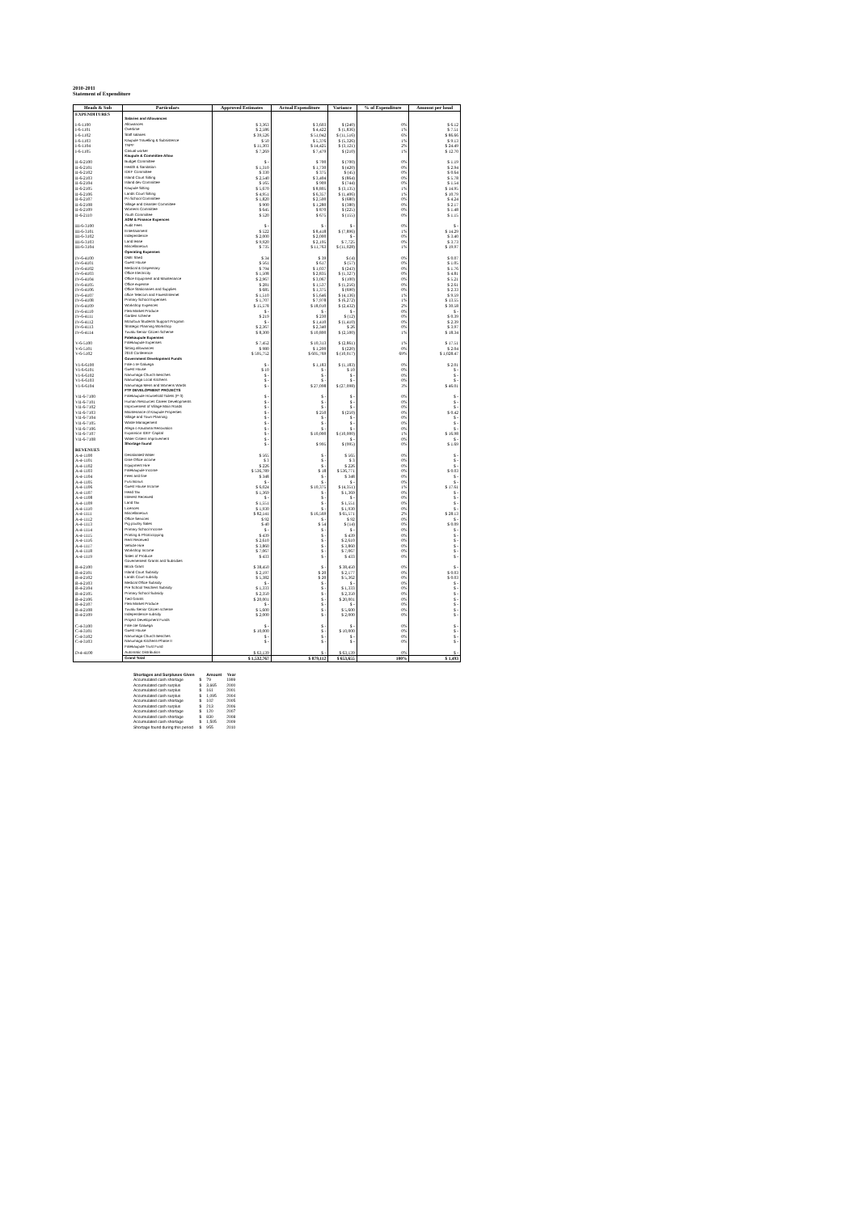2010-2011
Statement of Expenditure
| Heads & Sub | Particulars | Approved Estimates | Actual Expenditure | Variance | % of Expenditure | Amount per head |
| --- | --- | --- | --- | --- | --- | --- |
| EXPENDITURES | | | | | | |
| | Salaries and Allowances | | | | | |
| I-6-1100 | Allowances | $ 3,363 | $ 3,603 | $ (240) | 0% | $ 6.12 |
| I-6-1101 | Overtime | $ 2,586 | $ 4,422 | $ (1,836) | 1% | $ 7.51 |
| I-6-1102 | Staff salaries | $ 39,526 | $ 51,042 | $ (11,516) | 6% | $ 86.66 |
| I-6-1103 | Kaupule Travelling & Subsistence | $ 50 | $ 5,376 | $ (5,326) | 1% | $ 9.13 |
| I-6-1104 | TNPF | $ 11,303 | $ 14,425 | $ (3,121) | 2% | $ 24.49 |
| I-6-1105 | Casual worker | $ 7,269 | $ 7,479 | $ (210) | 1% | $ 12.70 |
| | Kaupule & Committee Allow | | | | | |
| II-6-2100 | Budget Committee | $ - | $ 700 | $ (700) | 0% | $ 1.19 |
| II-6-2101 | Health & Sanitation | $ 1,310 | $ 1,730 | $ (420) | 0% | $ 2.94 |
| II-6-2102 | IDEF Committee | $ 330 | $ 375 | $ (45) | 0% | $ 0.64 |
| II-6-2103 | Island Court Sitting | $ 2,540 | $ 3,404 | $ (864) | 0% | $ 5.78 |
| II-6-2104 | Island dev Committee | $ 165 | $ 909 | $ (744) | 0% | $ 1.54 |
| II-6-2105 | Kaupule Sitting | $ 5,670 | $ 8,805 | $ (3,135) | 1% | $ 14.95 |
| II-6-2106 | Lands Court Sitting | $ 4,951 | $ 6,357 | $ (1,406) | 1% | $ 10.79 |
| II-6-2107 | Pri School Committee | $ 1,820 | $ 2,500 | $ (680) | 0% | $ 4.24 |
| II-6-2108 | Village and Disaster Committee | $ 900 | $ 1,280 | $ (380) | 0% | $ 2.17 |
| II-6-2109 | Womens Committee | $ 645 | $ 870 | $ (225) | 0% | $ 1.48 |
| II-6-2110 | Youth Committee | $ 520 | $ 675 | $ (155) | 0% | $ 1.15 |
| | ADM & Finance Expences | | | | | |
| III-6-3100 | Audit Fees | $ - | $ - | $ - | 0% | $ - |
| III-6-3101 | Entertainment | $ 522 | $ 8,418 | $ (7,896) | 1% | $ 14.29 |
| III-6-3102 | Independence | $ 2,000 | $ 2,000 | $ - | 0% | $ 3.40 |
| III-6-3103 | Land lease | $ 9,920 | $ 2,195 | $ 7,725 | 0% | $ 3.73 |
| III-6-3104 | Miscellaneous | $ 735 | $ 11,763 | $ (11,028) | 1% | $ 19.97 |
| | Operating Expenses | | | | | |
| IV-6-4100 | DME Shed | $ 34 | $ 39 | $ (4) | 0% | $ 0.07 |
| IV-6-4101 | Guest House | $ 561 | $ 617 | $ (57) | 0% | $ 1.05 |
| IV-6-4102 | Medical & Dispensary | $ 794 | $ 1,037 | $ (243) | 0% | $ 1.76 |
| IV-6-4103 | Office Electricity | $ 1,508 | $ 2,835 | $ (1,327) | 0% | $ 4.81 |
| IV-6-4104 | Office Equipment and Maintenance | $ 2,967 | $ 3,067 | $ (100) | 0% | $ 5.21 |
| IV-6-4105 | Office expense | $ 281 | $ 1,537 | $ (1,256) | 0% | $ 2.61 |
| IV-6-4106 | Office Stationaries and Supplies | $ 685 | $ 1,375 | $ (690) | 0% | $ 2.33 |
| IV-6-4107 | office Telecom and Faxes/Internet | $ 1,510 | $ 5,646 | $ (4,136) | 1% | $ 9.59 |
| IV-6-4108 | Primary School Expenses | $ 1,707 | $ 7,978 | $ (6,272) | 1% | $ 13.55 |
| IV-6-4109 | Workshop Expences | $ 15,578 | $ 18,010 | $ (2,432) | 2% | $ 30.58 |
| IV-6-4110 | Flea Market Produce | $ - | $ - | $ - | 0% | $ - |
| IV-6-4111 | Garden scheme | $ 219 | $ 230 | $ (12) | 0% | $ 0.39 |
| IV-6-4112 | Motufoua Students Support Program | $ - | $ 1,410 | $ (1,410) | 0% | $ 2.39 |
| IV-6-4113 | Strategic Planning Workshop | $ 2,367 | $ 2,340 | $ 26 | 0% | $ 3.97 |
| IV-6-4114 | Tuvalu Senior Citizen Scheme | $ 8,300 | $ 10,800 | $ (2,500) | 1% | $ 18.34 |
| | Falekaupule Expenses | | | | | |
| V-6-5100 | Falekaupule Expenses | $ 7,452 | $ 10,313 | $ (2,861) | 1% | $ 17.51 |
| V-6-5101 | Sitting allowances | $ 980 | $ 1,200 | $ (220) | 0% | $ 2.04 |
| V-6-5102 | 2010 Conference | $ 595,752 | $ 605,769 | $ (10,017) | 69% | $ 1,028.47 |
| | Government Development Funds | | | | | |
| VI-6-6100 | Fale o te Galuega | $ - | $ 1,183 | $ (1,183) | 0% | $ 2.01 |
| VI-6-6101 | Guest House | $ 10 | $ - | $ 10 | 0% | $ - |
| VI-6-6102 | Nanumaga Church Benches | $ - | $ - | $ - | 0% | $ - |
| VI-6-6103 | Nanumaga Local Kitchens | $ - | $ - | $ - | 0% | $ - |
| VI-6-6104 | Nanumaga Mens and Womens Wards | $ - | $ 27,098 | $ (27,098) | 3% | $ 46.01 |
| | FTF DEVELOPMENT PROJECTS | | | | | |
| VII-6-7100 | Falekaupule Household Toilets (P-3) | $ - | $ - | $ - | 0% | $ - |
| VII-6-7101 | Human Resources Career Developments | $ - | $ - | $ - | 0% | $ - |
| VII-6-7102 | Improvement of Village Main Roads | $ - | $ - | $ - | 0% | $ - |
| VII-6-7103 | Maintenance of Kaupule Properties | $ - | $ 250 | $ (250) | 0% | $ 0.42 |
| VII-6-7104 | Village and Town Planning | $ - | $ - | $ - | 0% | $ - |
| VII-6-7105 | Waste Management | $ - | $ - | $ - | 0% | $ - |
| VII-6-7106 | Afega o Kautama Renovation | $ - | $ - | $ - | 0% | $ - |
| VII-6-7107 | Expansion IDEF Capital | $ - | $ 10,000 | $ (10,000) | 1% | $ 16.98 |
| VII-6-7108 | Water Cistern Improvement | $ - | | $ - | 0% | $ - |
| | Shortage found | $ - | $ 995 | $ (995) | 0% | $ 1.69 |
| REVENUES | | | | | | |
| A-4-1100 | Desalinated Water | $ 565 | $ - | $ 565 | 0% | $ - |
| A-4-1101 | Dme Office income | $ 3 | $ - | $ 3 | 0% | $ - |
| A-4-1102 | Equipment Hire | $ 226 | $ - | $ 226 | 0% | $ - |
| A-4-1103 | Falekaupule Income | $ 536,789 | $ 18 | $ 536,771 | 0% | $ 0.03 |
| A-4-1104 | Fees and fine | $ 348 | $ - | $ 348 | 0% | $ - |
| A-4-1105 | Fusi Bonus | $ - | $ - | $ - | 0% | $ - |
| A-4-1106 | Guest House Income | $ 6,024 | $ 10,375 | $ (4,351) | 1% | $ 17.61 |
| A-4-1107 | Head Tax | $ 1,369 | $ - | $ 1,369 | 0% | $ - |
| A-4-1108 | Interest Received | $ - | $ - | $ - | 0% | $ - |
| A-4-1109 | Land Tax | $ 1,551 | $ - | $ 1,551 | 0% | $ - |
| A-4-1110 | Licences | $ 1,930 | $ - | $ 1,930 | 0% | $ - |
| A-4-1111 | Miscellaneous | $ 82,141 | $ 16,569 | $ 65,571 | 2% | $ 28.13 |
| A-4-1112 | Office Services | $ 92 | $ - | $ 92 | 0% | $ - |
| A-4-1113 | Pig poultry Sales | $ 40 | $ 54 | $ (14) | 0% | $ 0.09 |
| A-4-1114 | Primary School Income | $ - | $ - | $ - | 0% | $ - |
| A-4-1115 | Printing & Photocopying | $ 439 | $ - | $ 439 | 0% | $ - |
| A-4-1116 | Rent Received | $ 2,610 | $ - | $ 2,610 | 0% | $ - |
| A-4-1117 | Vehicle Hire | $ 3,860 | $ - | $ 3,860 | 0% | $ - |
| A-4-1118 | Workshop Income | $ 7,067 | $ - | $ 7,067 | 0% | $ - |
| A-4-1119 | Sales of Produce | $ 433 | $ - | $ 433 | 0% | $ - |
| | Governement Grants and Subsidies | | | | | |
| B-4-2100 | Block Grant | $ 38,450 | $ - | $ 38,450 | 0% | $ - |
| B-4-2101 | Island Court Subsidy | $ 2,197 | $ 20 | $ 2,177 | 0% | $ 0.03 |
| B-4-2102 | Lands Court subsidy | $ 5,382 | $ 20 | $ 5,362 | 0% | $ 0.03 |
| B-4-2103 | Medical Office Subsidy | $ - | $ - | $ - | 0% | $ - |
| B-4-2104 | Pre School Teachers Subsidy | $ 1,333 | $ - | $ 1,333 | 0% | $ - |
| B-4-2105 | Primary School Subsidy | $ 2,350 | $ - | $ 2,350 | 0% | $ - |
| B-4-2106 | Tied Grants | $ 20,001 | $ - | $ 20,001 | 0% | $ - |
| B-4-2107 | Flea Market Produce | $ - | $ - | $ - | 0% | $ - |
| B-4-2108 | Tuvalu Senior Citizen scheme | $ 5,600 | $ - | $ 5,600 | 0% | $ - |
| B-4-2109 | Independence subsidy | $ 2,000 | $ - | $ 2,000 | 0% | $ - |
| | Project Development Funds | | | | | |
| C-4-3100 | Fale ote Galuega | $ - | $ - | $ - | 0% | $ - |
| C-4-3101 | Guest House | $ 10,000 | $ - | $ 10,000 | 0% | $ - |
| C-4-3102 | Nanumaga Church Benches | $ - | $ - | $ - | 0% | $ - |
| C-4-3103 | Nanumaga Kitchens-Phase II | $ - | $ - | $ - | 0% | $ - |
| | Falekaupule Trust Fund | | | | | |
| D-4-4100 | Automatic Distribution | $ 63,139 | $ - | $ 63,139 | 0% | $ - |
| | Grand Total | $ 1,532,767 | $ 879,112 | $ 653,655 | 100% | $ 1,493 |
| Shortages and Surpluses Given | | Amount | Year |
| Accumulated cash shortage | $ | 79 | 1999 |
| Accumulated cash surplus | $ | 3,665 | 2000 |
| Accumulated cash surplus | $ | 161 | 2001 |
| Accumulated cash surplus | $ | 1,095 | 2004 |
| Accumulated cash shortage | $ | 102 | 2005 |
| Accumulated cash surplus | $ | 213 | 2006 |
| Accumulated cash shortage | $ | 120 | 2007 |
| Accumulated cash shortage | $ | 830 | 2008 |
| Accumulated cash shortage | $ | 1,505 | 2009 |
| Shortage found during this period | $ | 955 | 2010 |